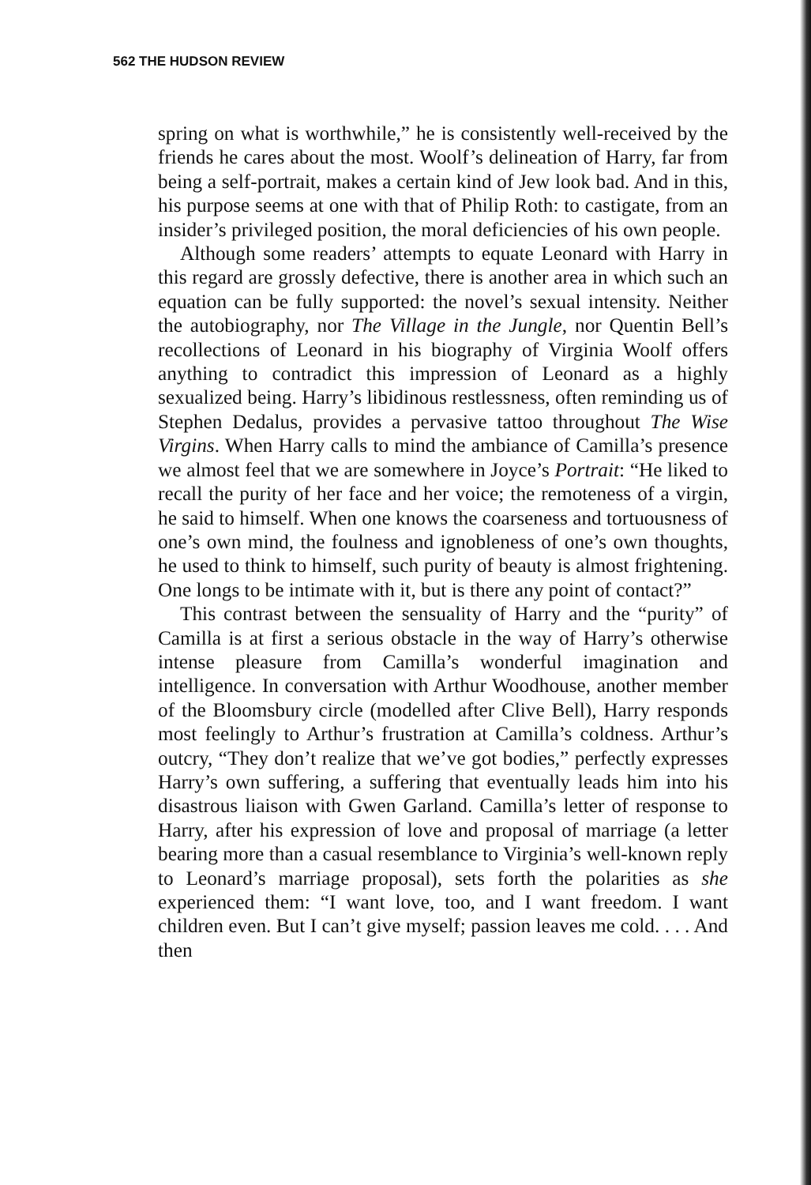562 THE HUDSON REVIEW
spring on what is worthwhile,” he is consistently well-received by the friends he cares about the most. Woolf’s delineation of Harry, far from being a self-portrait, makes a certain kind of Jew look bad. And in this, his purpose seems at one with that of Philip Roth: to castigate, from an insider’s privileged position, the moral deficiencies of his own people.
Although some readers’ attempts to equate Leonard with Harry in this regard are grossly defective, there is another area in which such an equation can be fully supported: the novel’s sexual intensity. Neither the autobiography, nor The Village in the Jungle, nor Quentin Bell’s recollections of Leonard in his biography of Virginia Woolf offers anything to contradict this impression of Leonard as a highly sexualized being. Harry’s libidinous restlessness, often reminding us of Stephen Dedalus, provides a pervasive tattoo throughout The Wise Virgins. When Harry calls to mind the ambiance of Camilla’s presence we almost feel that we are somewhere in Joyce’s Portrait: “He liked to recall the purity of her face and her voice; the remoteness of a virgin, he said to himself. When one knows the coarseness and tortuousness of one’s own mind, the foulness and ignobleness of one’s own thoughts, he used to think to himself, such purity of beauty is almost frightening. One longs to be intimate with it, but is there any point of contact?”
This contrast between the sensuality of Harry and the “purity” of Camilla is at first a serious obstacle in the way of Harry’s otherwise intense pleasure from Camilla’s wonderful imagination and intelligence. In conversation with Arthur Woodhouse, another member of the Bloomsbury circle (modelled after Clive Bell), Harry responds most feelingly to Arthur’s frustration at Camilla’s coldness. Arthur’s outcry, “They don’t realize that we’ve got bodies,” perfectly expresses Harry’s own suffering, a suffering that eventually leads him into his disastrous liaison with Gwen Garland. Camilla’s letter of response to Harry, after his expression of love and proposal of marriage (a letter bearing more than a casual resemblance to Virginia’s well-known reply to Leonard’s marriage proposal), sets forth the polarities as she experienced them: “I want love, too, and I want freedom. I want children even. But I can’t give myself; passion leaves me cold. . . . And then